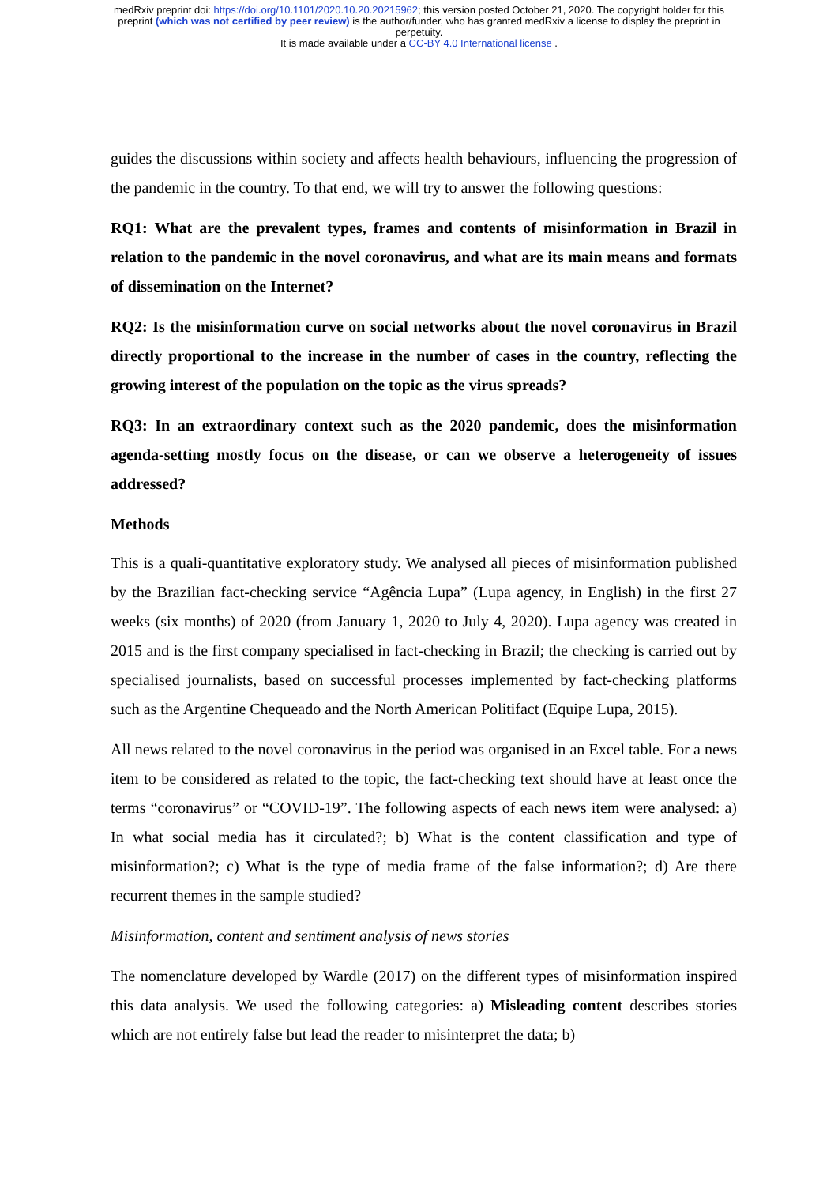medRxiv preprint doi: https://doi.org/10.1101/2020.10.20.20215962; this version posted October 21, 2020. The copyright holder for this
preprint (which was not certified by peer review) is the author/funder, who has granted medRxiv a license to display the preprint in
perpetuity.
It is made available under a CC-BY 4.0 International license .
guides the discussions within society and affects health behaviours, influencing the progression of the pandemic in the country. To that end, we will try to answer the following questions:
RQ1: What are the prevalent types, frames and contents of misinformation in Brazil in relation to the pandemic in the novel coronavirus, and what are its main means and formats of dissemination on the Internet?
RQ2: Is the misinformation curve on social networks about the novel coronavirus in Brazil directly proportional to the increase in the number of cases in the country, reflecting the growing interest of the population on the topic as the virus spreads?
RQ3: In an extraordinary context such as the 2020 pandemic, does the misinformation agenda-setting mostly focus on the disease, or can we observe a heterogeneity of issues addressed?
Methods
This is a quali-quantitative exploratory study. We analysed all pieces of misinformation published by the Brazilian fact-checking service “Agência Lupa” (Lupa agency, in English) in the first 27 weeks (six months) of 2020 (from January 1, 2020 to July 4, 2020). Lupa agency was created in 2015 and is the first company specialised in fact-checking in Brazil; the checking is carried out by specialised journalists, based on successful processes implemented by fact-checking platforms such as the Argentine Chequeado and the North American Politifact (Equipe Lupa, 2015).
All news related to the novel coronavirus in the period was organised in an Excel table. For a news item to be considered as related to the topic, the fact-checking text should have at least once the terms “coronavirus” or “COVID-19”. The following aspects of each news item were analysed: a) In what social media has it circulated?; b) What is the content classification and type of misinformation?; c) What is the type of media frame of the false information?; d) Are there recurrent themes in the sample studied?
Misinformation, content and sentiment analysis of news stories
The nomenclature developed by Wardle (2017) on the different types of misinformation inspired this data analysis. We used the following categories: a) Misleading content describes stories which are not entirely false but lead the reader to misinterpret the data; b)